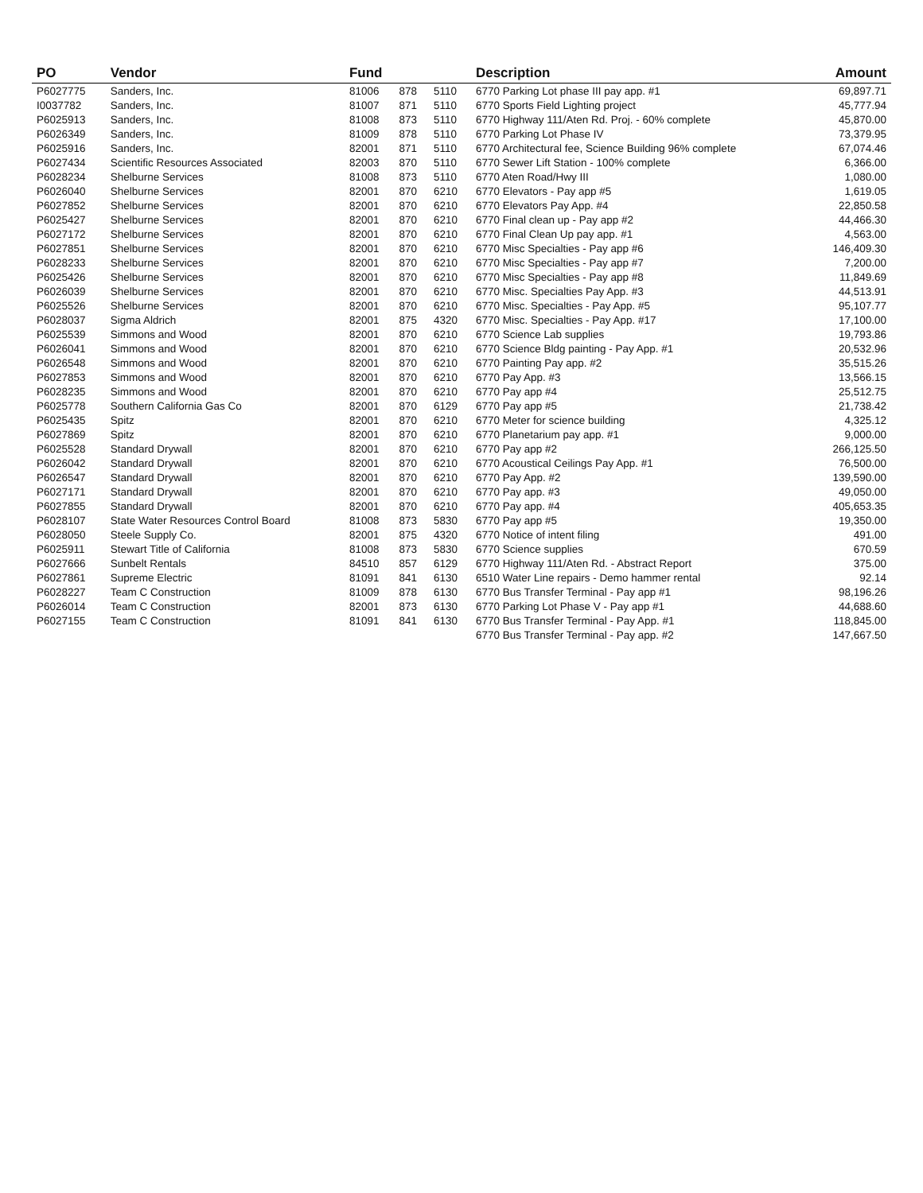| PO | Vendor | Fund | | | Description | Amount |
| --- | --- | --- | --- | --- | --- | --- |
| P6027775 | Sanders, Inc. | 81006 | 878 | 5110 | 6770 Parking Lot phase III pay app. #1 | 69,897.71 |
| I0037782 | Sanders, Inc. | 81007 | 871 | 5110 | 6770 Sports Field Lighting project | 45,777.94 |
| P6025913 | Sanders, Inc. | 81008 | 873 | 5110 | 6770 Highway 111/Aten Rd. Proj. - 60% complete | 45,870.00 |
| P6026349 | Sanders, Inc. | 81009 | 878 | 5110 | 6770 Parking Lot Phase IV | 73,379.95 |
| P6025916 | Sanders, Inc. | 82001 | 871 | 5110 | 6770 Architectural fee, Science Building 96% complete | 67,074.46 |
| P6027434 | Scientific Resources Associated | 82003 | 870 | 5110 | 6770 Sewer Lift Station - 100% complete | 6,366.00 |
| P6028234 | Shelburne Services | 81008 | 873 | 5110 | 6770 Aten Road/Hwy III | 1,080.00 |
| P6026040 | Shelburne Services | 82001 | 870 | 6210 | 6770 Elevators - Pay app #5 | 1,619.05 |
| P6027852 | Shelburne Services | 82001 | 870 | 6210 | 6770 Elevators Pay App. #4 | 22,850.58 |
| P6025427 | Shelburne Services | 82001 | 870 | 6210 | 6770 Final clean up - Pay app #2 | 44,466.30 |
| P6027172 | Shelburne Services | 82001 | 870 | 6210 | 6770 Final Clean Up pay app. #1 | 4,563.00 |
| P6027851 | Shelburne Services | 82001 | 870 | 6210 | 6770 Misc Specialties - Pay app #6 | 146,409.30 |
| P6028233 | Shelburne Services | 82001 | 870 | 6210 | 6770 Misc Specialties - Pay app #7 | 7,200.00 |
| P6025426 | Shelburne Services | 82001 | 870 | 6210 | 6770 Misc Specialties - Pay app #8 | 11,849.69 |
| P6026039 | Shelburne Services | 82001 | 870 | 6210 | 6770 Misc. Specialties Pay App. #3 | 44,513.91 |
| P6025526 | Shelburne Services | 82001 | 870 | 6210 | 6770 Misc. Specialties - Pay App. #5 | 95,107.77 |
| P6028037 | Sigma Aldrich | 82001 | 875 | 4320 | 6770 Misc. Specialties - Pay App. #17 | 17,100.00 |
| P6025539 | Simmons and Wood | 82001 | 870 | 6210 | 6770 Science Lab supplies | 19,793.86 |
| P6026041 | Simmons and Wood | 82001 | 870 | 6210 | 6770 Science Bldg painting - Pay App. #1 | 20,532.96 |
| P6026548 | Simmons and Wood | 82001 | 870 | 6210 | 6770 Painting Pay app. #2 | 35,515.26 |
| P6027853 | Simmons and Wood | 82001 | 870 | 6210 | 6770 Pay App. #3 | 13,566.15 |
| P6028235 | Simmons and Wood | 82001 | 870 | 6210 | 6770 Pay app #4 | 25,512.75 |
| P6025778 | Southern California Gas Co | 82001 | 870 | 6129 | 6770 Pay app #5 | 21,738.42 |
| P6025435 | Spitz | 82001 | 870 | 6210 | 6770 Meter for science building | 4,325.12 |
| P6027869 | Spitz | 82001 | 870 | 6210 | 6770 Planetarium pay app. #1 | 9,000.00 |
| P6025528 | Standard Drywall | 82001 | 870 | 6210 | 6770 Pay app #2 | 266,125.50 |
| P6026042 | Standard Drywall | 82001 | 870 | 6210 | 6770 Acoustical Ceilings Pay App. #1 | 76,500.00 |
| P6026547 | Standard Drywall | 82001 | 870 | 6210 | 6770 Pay App. #2 | 139,590.00 |
| P6027171 | Standard Drywall | 82001 | 870 | 6210 | 6770 Pay app. #3 | 49,050.00 |
| P6027855 | Standard Drywall | 82001 | 870 | 6210 | 6770 Pay app. #4 | 405,653.35 |
| P6028107 | State Water Resources Control Board | 81008 | 873 | 5830 | 6770 Pay app #5 | 19,350.00 |
| P6028050 | Steele Supply Co. | 82001 | 875 | 4320 | 6770 Notice of intent filing | 491.00 |
| P6025911 | Stewart Title of California | 81008 | 873 | 5830 | 6770 Science supplies | 670.59 |
| P6027666 | Sunbelt Rentals | 84510 | 857 | 6129 | 6770 Highway 111/Aten Rd. - Abstract Report | 375.00 |
| P6027861 | Supreme Electric | 81091 | 841 | 6130 | 6510 Water Line repairs - Demo hammer rental | 92.14 |
| P6028227 | Team C Construction | 81009 | 878 | 6130 | 6770 Bus Transfer Terminal - Pay app #1 | 98,196.26 |
| P6026014 | Team C Construction | 82001 | 873 | 6130 | 6770 Parking Lot Phase V - Pay app #1 | 44,688.60 |
| P6027155 | Team C Construction | 81091 | 841 | 6130 | 6770 Bus Transfer Terminal - Pay App. #1 | 118,845.00 |
| | | | | | 6770 Bus Transfer Terminal - Pay app. #2 | 147,667.50 |